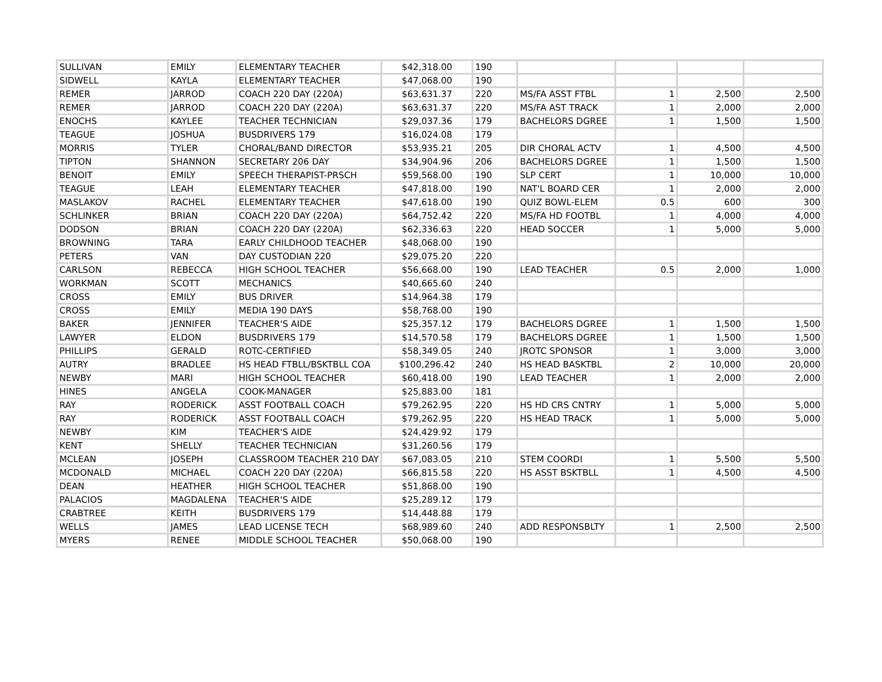| SULLIVAN | EMILY | ELEMENTARY TEACHER | $42,318.00 | 190 | | | | |
| SIDWELL | KAYLA | ELEMENTARY TEACHER | $47,068.00 | 190 | | | | |
| REMER | JARROD | COACH 220 DAY (220A) | $63,631.37 | 220 | MS/FA ASST FTBL | 1 | 2,500 | 2,500 |
| REMER | JARROD | COACH 220 DAY (220A) | $63,631.37 | 220 | MS/FA AST TRACK | 1 | 2,000 | 2,000 |
| ENOCHS | KAYLEE | TEACHER TECHNICIAN | $29,037.36 | 179 | BACHELORS DGREE | 1 | 1,500 | 1,500 |
| TEAGUE | JOSHUA | BUSDRIVERS 179 | $16,024.08 | 179 | | | | |
| MORRIS | TYLER | CHORAL/BAND DIRECTOR | $53,935.21 | 205 | DIR CHORAL ACTV | 1 | 4,500 | 4,500 |
| TIPTON | SHANNON | SECRETARY 206 DAY | $34,904.96 | 206 | BACHELORS DGREE | 1 | 1,500 | 1,500 |
| BENOIT | EMILY | SPEECH THERAPIST-PRSCH | $59,568.00 | 190 | SLP CERT | 1 | 10,000 | 10,000 |
| TEAGUE | LEAH | ELEMENTARY TEACHER | $47,818.00 | 190 | NAT'L BOARD CER | 1 | 2,000 | 2,000 |
| MASLAKOV | RACHEL | ELEMENTARY TEACHER | $47,618.00 | 190 | QUIZ BOWL-ELEM | 0.5 | 600 | 300 |
| SCHLINKER | BRIAN | COACH 220 DAY (220A) | $64,752.42 | 220 | MS/FA HD FOOTBL | 1 | 4,000 | 4,000 |
| DODSON | BRIAN | COACH 220 DAY (220A) | $62,336.63 | 220 | HEAD SOCCER | 1 | 5,000 | 5,000 |
| BROWNING | TARA | EARLY CHILDHOOD TEACHER | $48,068.00 | 190 | | | | |
| PETERS | VAN | DAY CUSTODIAN 220 | $29,075.20 | 220 | | | | |
| CARLSON | REBECCA | HIGH SCHOOL TEACHER | $56,668.00 | 190 | LEAD TEACHER | 0.5 | 2,000 | 1,000 |
| WORKMAN | SCOTT | MECHANICS | $40,665.60 | 240 | | | | |
| CROSS | EMILY | BUS DRIVER | $14,964.38 | 179 | | | | |
| CROSS | EMILY | MEDIA 190 DAYS | $58,768.00 | 190 | | | | |
| BAKER | JENNIFER | TEACHER'S AIDE | $25,357.12 | 179 | BACHELORS DGREE | 1 | 1,500 | 1,500 |
| LAWYER | ELDON | BUSDRIVERS 179 | $14,570.58 | 179 | BACHELORS DGREE | 1 | 1,500 | 1,500 |
| PHILLIPS | GERALD | ROTC-CERTIFIED | $58,349.05 | 240 | JROTC SPONSOR | 1 | 3,000 | 3,000 |
| AUTRY | BRADLEE | HS HEAD FTBLL/BSKTBLL COA | $100,296.42 | 240 | HS HEAD BASKTBL | 2 | 10,000 | 20,000 |
| NEWBY | MARI | HIGH SCHOOL TEACHER | $60,418.00 | 190 | LEAD TEACHER | 1 | 2,000 | 2,000 |
| HINES | ANGELA | COOK-MANAGER | $25,883.00 | 181 | | | | |
| RAY | RODERICK | ASST FOOTBALL COACH | $79,262.95 | 220 | HS HD CRS CNTRY | 1 | 5,000 | 5,000 |
| RAY | RODERICK | ASST FOOTBALL COACH | $79,262.95 | 220 | HS HEAD TRACK | 1 | 5,000 | 5,000 |
| NEWBY | KIM | TEACHER'S AIDE | $24,429.92 | 179 | | | | |
| KENT | SHELLY | TEACHER TECHNICIAN | $31,260.56 | 179 | | | | |
| MCLEAN | JOSEPH | CLASSROOM TEACHER 210 DAY | $67,083.05 | 210 | STEM COORDI | 1 | 5,500 | 5,500 |
| MCDONALD | MICHAEL | COACH 220 DAY (220A) | $66,815.58 | 220 | HS ASST BSKTBLL | 1 | 4,500 | 4,500 |
| DEAN | HEATHER | HIGH SCHOOL TEACHER | $51,868.00 | 190 | | | | |
| PALACIOS | MAGDALENA | TEACHER'S AIDE | $25,289.12 | 179 | | | | |
| CRABTREE | KEITH | BUSDRIVERS 179 | $14,448.88 | 179 | | | | |
| WELLS | JAMES | LEAD LICENSE TECH | $68,989.60 | 240 | ADD RESPONSBLTY | 1 | 2,500 | 2,500 |
| MYERS | RENEE | MIDDLE SCHOOL TEACHER | $50,068.00 | 190 | | | | |